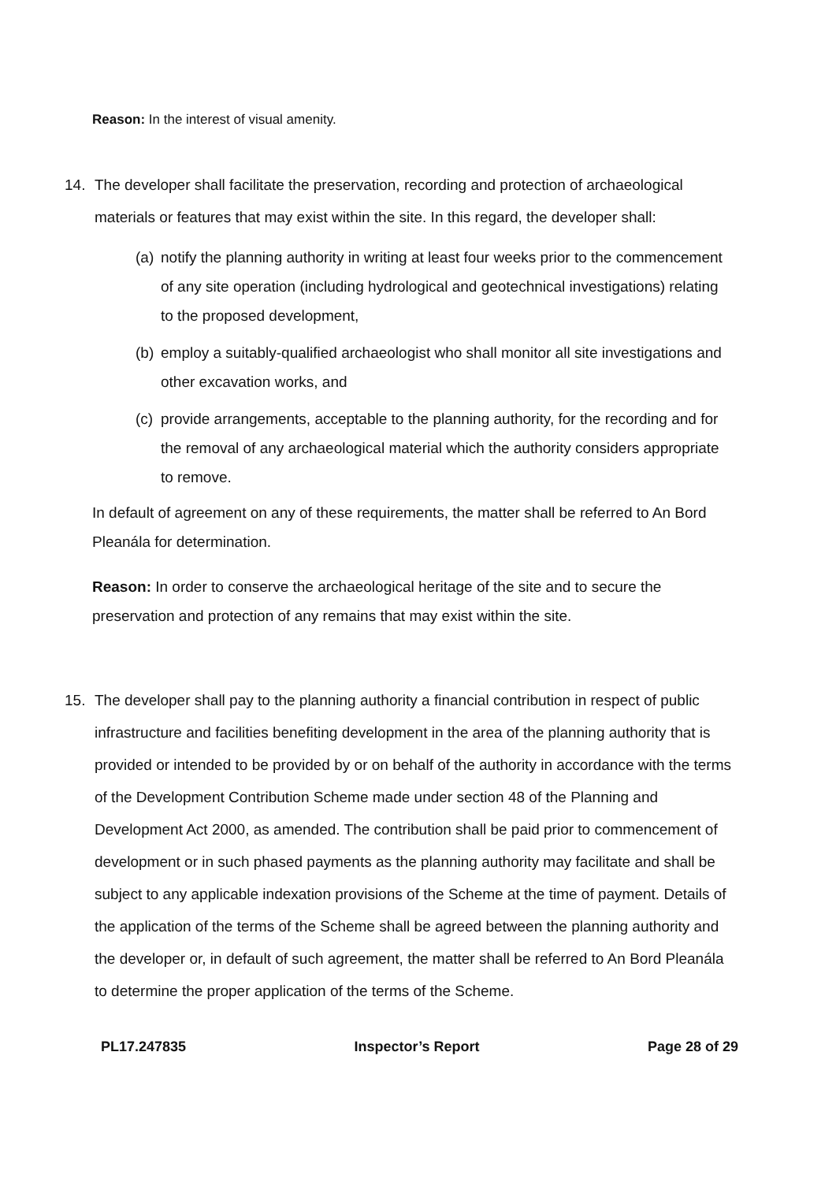Reason: In the interest of visual amenity.
14. The developer shall facilitate the preservation, recording and protection of archaeological materials or features that may exist within the site. In this regard, the developer shall:
(a) notify the planning authority in writing at least four weeks prior to the commencement of any site operation (including hydrological and geotechnical investigations) relating to the proposed development,
(b) employ a suitably-qualified archaeologist who shall monitor all site investigations and other excavation works, and
(c) provide arrangements, acceptable to the planning authority, for the recording and for the removal of any archaeological material which the authority considers appropriate to remove.
In default of agreement on any of these requirements, the matter shall be referred to An Bord Pleanála for determination.
Reason: In order to conserve the archaeological heritage of the site and to secure the preservation and protection of any remains that may exist within the site.
15. The developer shall pay to the planning authority a financial contribution in respect of public infrastructure and facilities benefiting development in the area of the planning authority that is provided or intended to be provided by or on behalf of the authority in accordance with the terms of the Development Contribution Scheme made under section 48 of the Planning and Development Act 2000, as amended. The contribution shall be paid prior to commencement of development or in such phased payments as the planning authority may facilitate and shall be subject to any applicable indexation provisions of the Scheme at the time of payment. Details of the application of the terms of the Scheme shall be agreed between the planning authority and the developer or, in default of such agreement, the matter shall be referred to An Bord Pleanála to determine the proper application of the terms of the Scheme.
PL17.247835 Inspector’s Report Page 28 of 29